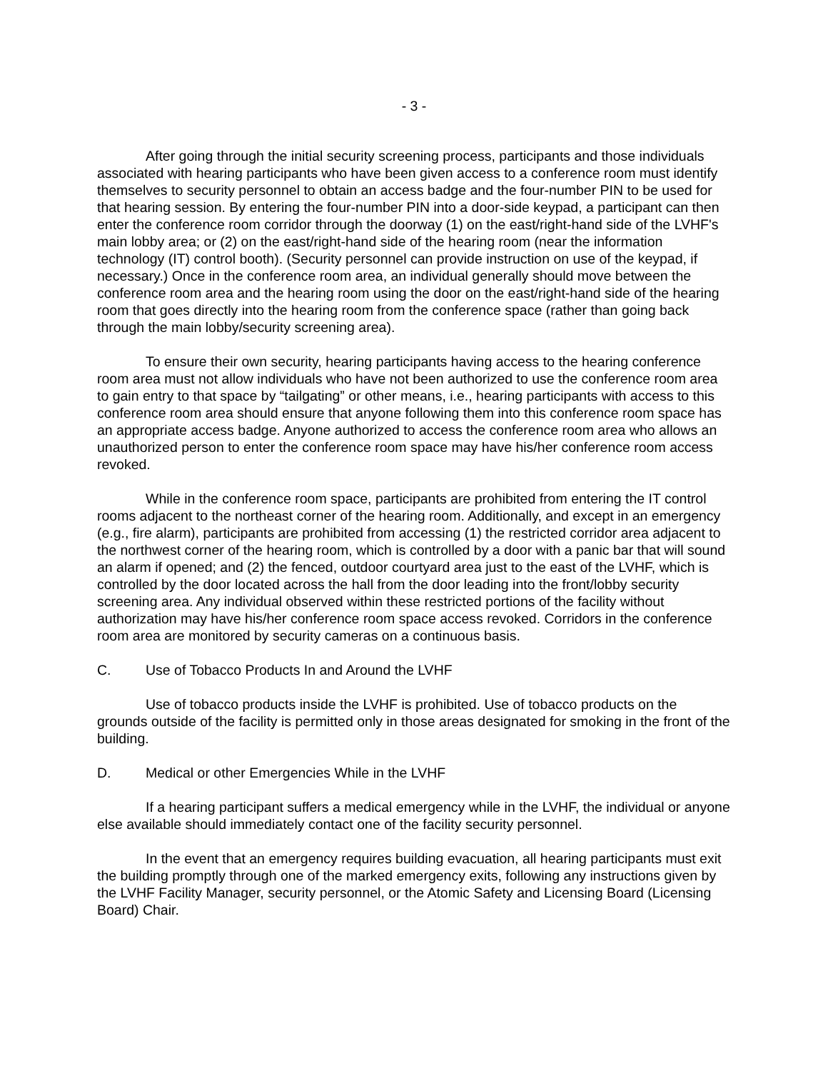- 3 -
After going through the initial security screening process, participants and those individuals associated with hearing participants who have been given access to a conference room must identify themselves to security personnel to obtain an access badge and the four-number PIN to be used for that hearing session. By entering the four-number PIN into a door-side keypad, a participant can then enter the conference room corridor through the doorway (1) on the east/right-hand side of the LVHF's main lobby area; or (2) on the east/right-hand side of the hearing room (near the information technology (IT) control booth). (Security personnel can provide instruction on use of the keypad, if necessary.) Once in the conference room area, an individual generally should move between the conference room area and the hearing room using the door on the east/right-hand side of the hearing room that goes directly into the hearing room from the conference space (rather than going back through the main lobby/security screening area).
To ensure their own security, hearing participants having access to the hearing conference room area must not allow individuals who have not been authorized to use the conference room area to gain entry to that space by “tailgating” or other means, i.e., hearing participants with access to this conference room area should ensure that anyone following them into this conference room space has an appropriate access badge. Anyone authorized to access the conference room area who allows an unauthorized person to enter the conference room space may have his/her conference room access revoked.
While in the conference room space, participants are prohibited from entering the IT control rooms adjacent to the northeast corner of the hearing room. Additionally, and except in an emergency (e.g., fire alarm), participants are prohibited from accessing (1) the restricted corridor area adjacent to the northwest corner of the hearing room, which is controlled by a door with a panic bar that will sound an alarm if opened; and (2) the fenced, outdoor courtyard area just to the east of the LVHF, which is controlled by the door located across the hall from the door leading into the front/lobby security screening area. Any individual observed within these restricted portions of the facility without authorization may have his/her conference room space access revoked. Corridors in the conference room area are monitored by security cameras on a continuous basis.
C. Use of Tobacco Products In and Around the LVHF
Use of tobacco products inside the LVHF is prohibited. Use of tobacco products on the grounds outside of the facility is permitted only in those areas designated for smoking in the front of the building.
D. Medical or other Emergencies While in the LVHF
If a hearing participant suffers a medical emergency while in the LVHF, the individual or anyone else available should immediately contact one of the facility security personnel.
In the event that an emergency requires building evacuation, all hearing participants must exit the building promptly through one of the marked emergency exits, following any instructions given by the LVHF Facility Manager, security personnel, or the Atomic Safety and Licensing Board (Licensing Board) Chair.